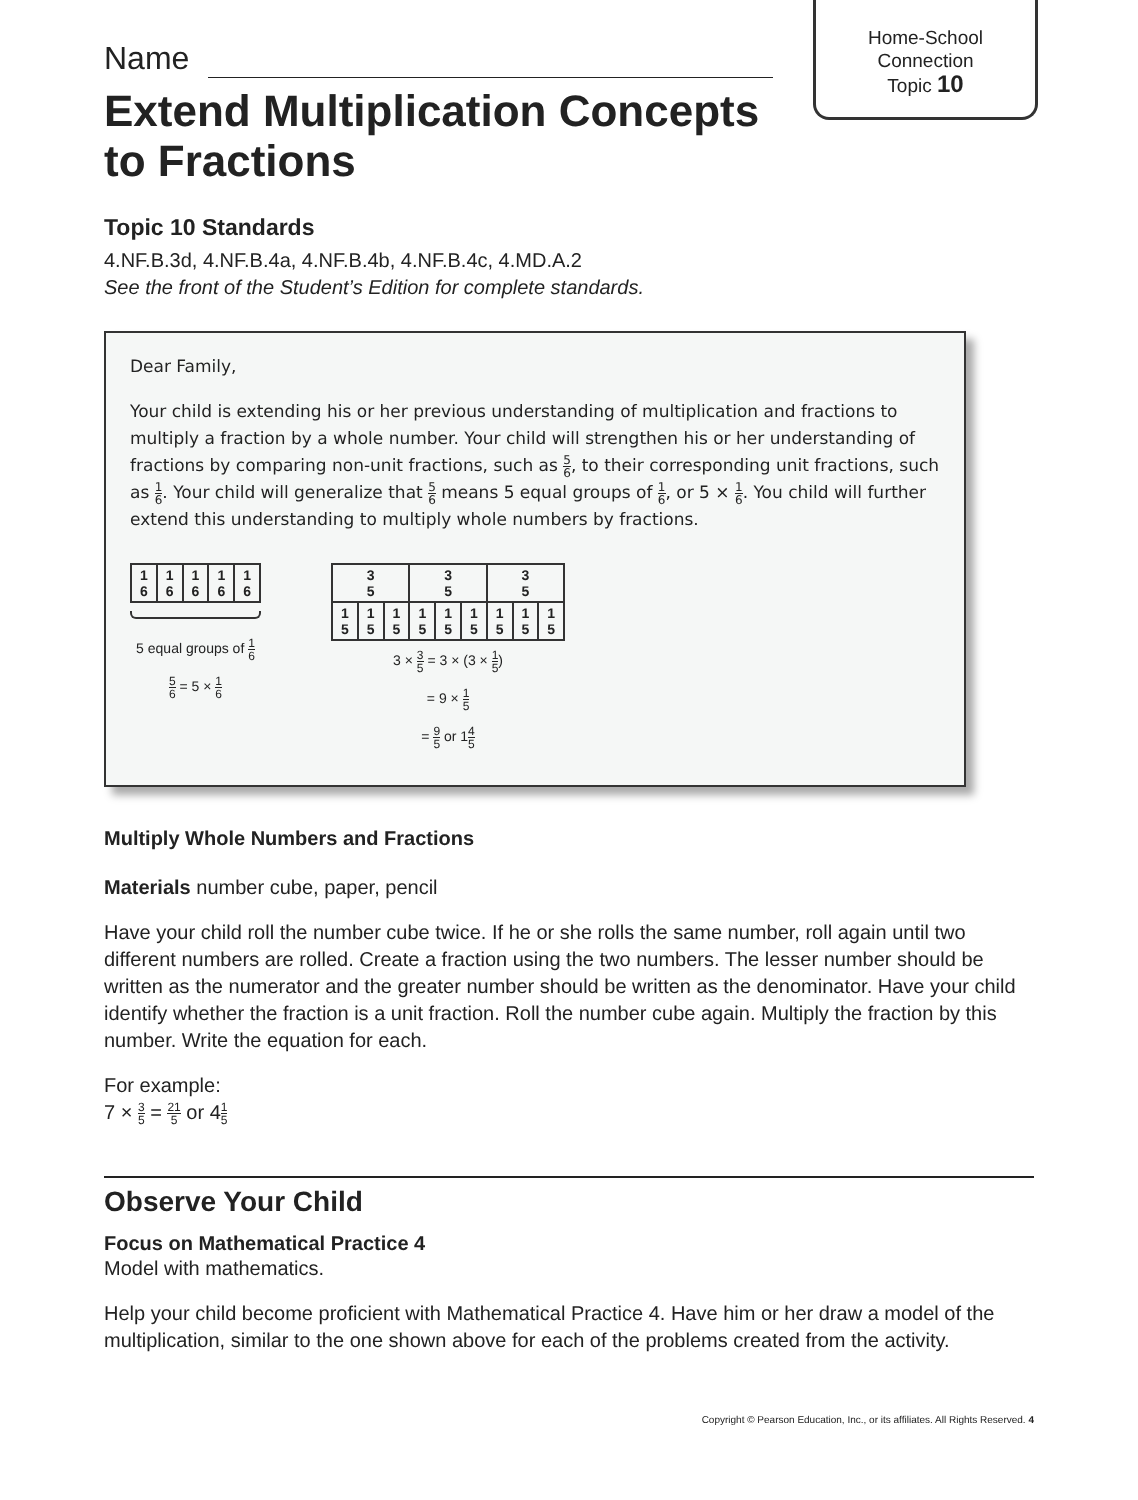Home-School
Connection
Topic 10
Name
Extend Multiplication Concepts to Fractions
Topic 10 Standards
4.NF.B.3d, 4.NF.B.4a, 4.NF.B.4b, 4.NF.B.4c, 4.MD.A.2
See the front of the Student’s Edition for complete standards.
Dear Family,
Your child is extending his or her previous understanding of multiplication and fractions to multiply a fraction by a whole number. Your child will strengthen his or her understanding of fractions by comparing non-unit fractions, such as 5 6, to their corresponding unit fractions, such as 1 6. Your child will generalize that 5 6 means 5 equal groups of 1 6, or 5 × 1 6. You child will further extend this understanding to multiply whole numbers by fractions.
| 1 6 | 1 6 | 1 6 | 1 6 | 1 6 |
5 equal groups of 1 6
5 6 = 5 × 1 6
| 3 5 | | | 3 5 | | | 3 5 | | |
| 1 5 | 1 5 | 1 5 | 1 5 | 1 5 | 1 5 | 1 5 | 1 5 | 1 5 |
3 × 3 5 = 3 × (3 × 1 5)
= 9 × 1 5
= 9 5 or 14 5
Multiply Whole Numbers and Fractions
Materials number cube, paper, pencil
Have your child roll the number cube twice. If he or she rolls the same number, roll again until two different numbers are rolled. Create a fraction using the two numbers. The lesser number should be written as the numerator and the greater number should be written as the denominator. Have your child identify whether the fraction is a unit fraction. Roll the number cube again. Multiply the fraction by this number. Write the equation for each.
For example:
7 × 3 5 = 21 5 or 41 5
Observe Your Child
Focus on Mathematical Practice 4
Model with mathematics.
Help your child become proficient with Mathematical Practice 4. Have him or her draw a model of the multiplication, similar to the one shown above for each of the problems created from the activity.
Copyright © Pearson Education, Inc., or its affiliates. All Rights Reserved. 4